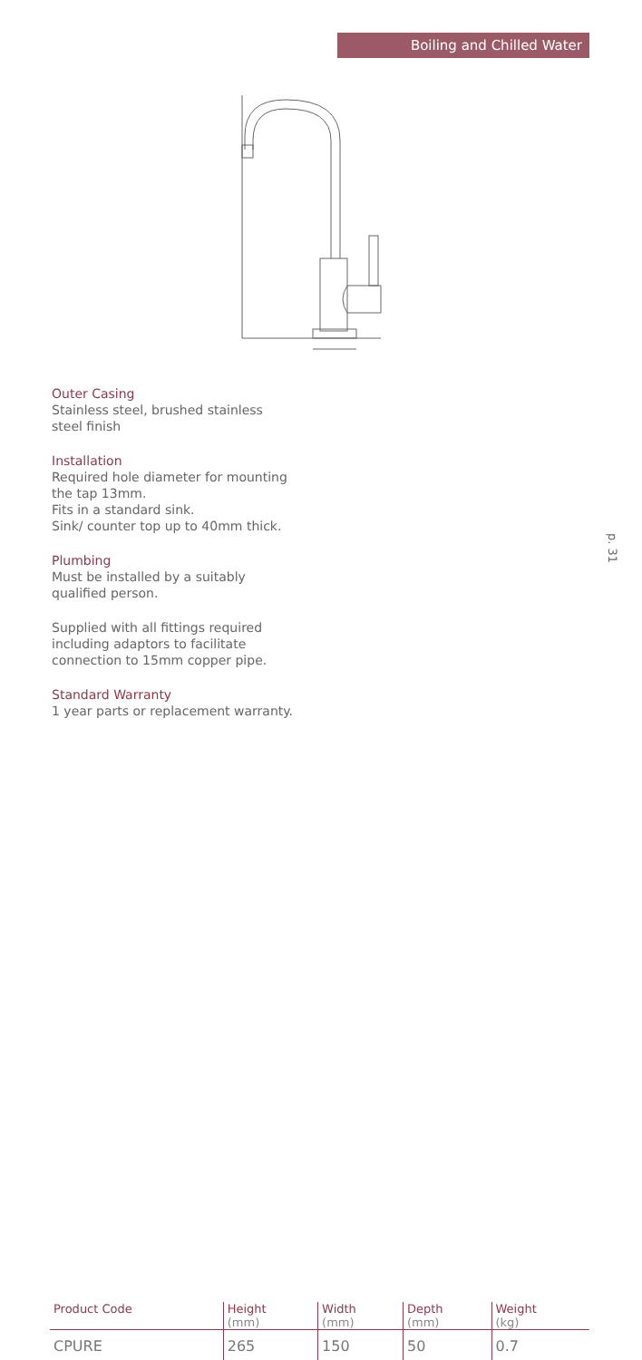Boiling and Chilled Water
Outer Casing
Stainless steel, brushed stainless steel finish
Installation
Required hole diameter for mounting the tap 13mm.
Fits in a standard sink.
Sink/ counter top up to 40mm thick.
Plumbing
Must be installed by a suitably qualified person.
Supplied with all fittings required including adaptors to facilitate connection to 15mm copper pipe.
Standard Warranty
1 year parts or replacement warranty.
p. 31
| Product Code | Height (mm) | Width (mm) | Depth (mm) | Weight (kg) |
| --- | --- | --- | --- | --- |
| CPURE | 265 | 150 | 50 | 0.7 |